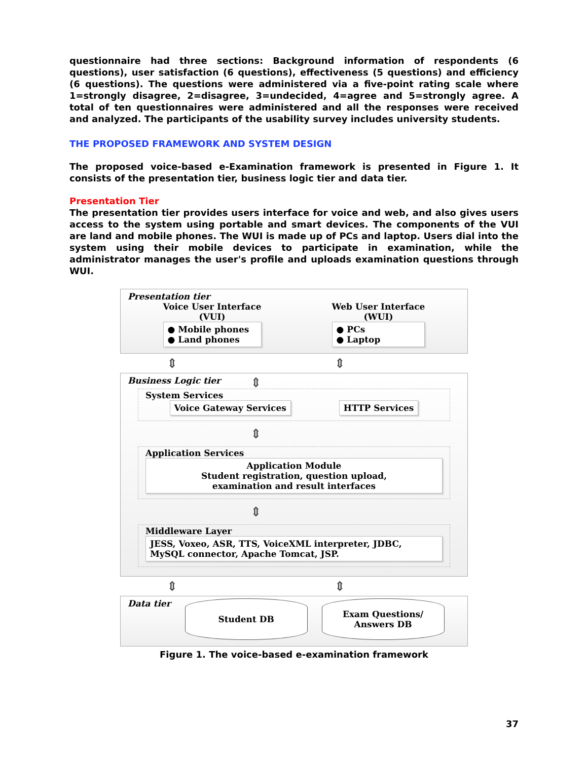questionnaire had three sections: Background information of respondents (6 questions), user satisfaction (6 questions), effectiveness (5 questions) and efficiency (6 questions). The questions were administered via a five-point rating scale where 1=strongly disagree, 2=disagree, 3=undecided, 4=agree and 5=strongly agree. A total of ten questionnaires were administered and all the responses were received and analyzed. The participants of the usability survey includes university students.
THE PROPOSED FRAMEWORK AND SYSTEM DESIGN
The proposed voice-based e-Examination framework is presented in Figure 1. It consists of the presentation tier, business logic tier and data tier.
Presentation Tier
The presentation tier provides users interface for voice and web, and also gives users access to the system using portable and smart devices. The components of the VUI are land and mobile phones. The WUI is made up of PCs and laptop. Users dial into the system using their mobile devices to participate in examination, while the administrator manages the user's profile and uploads examination questions through WUI.
Presentation tier
Voice User Interface
(VUI)
● Mobile phones
● Land phones
Web User Interface
(WUI)
● PCs
● Laptop
⇕ ⇕ ⇕
Business Logic tier
System Services
Voice Gateway Services HTTP Services
⇕
Application Services
Application Module
Student registration, question upload,
examination and result interfaces
⇕
Middleware Layer
JESS, Voxeo, ASR, TTS, VoiceXML interpreter, JDBC, MySQL connector, Apache Tomcat, JSP.
⇕ ⇕ ⇕
Data tier
Student DB Exam Questions/
Answers DB
Figure 1. The voice-based e-examination framework
37